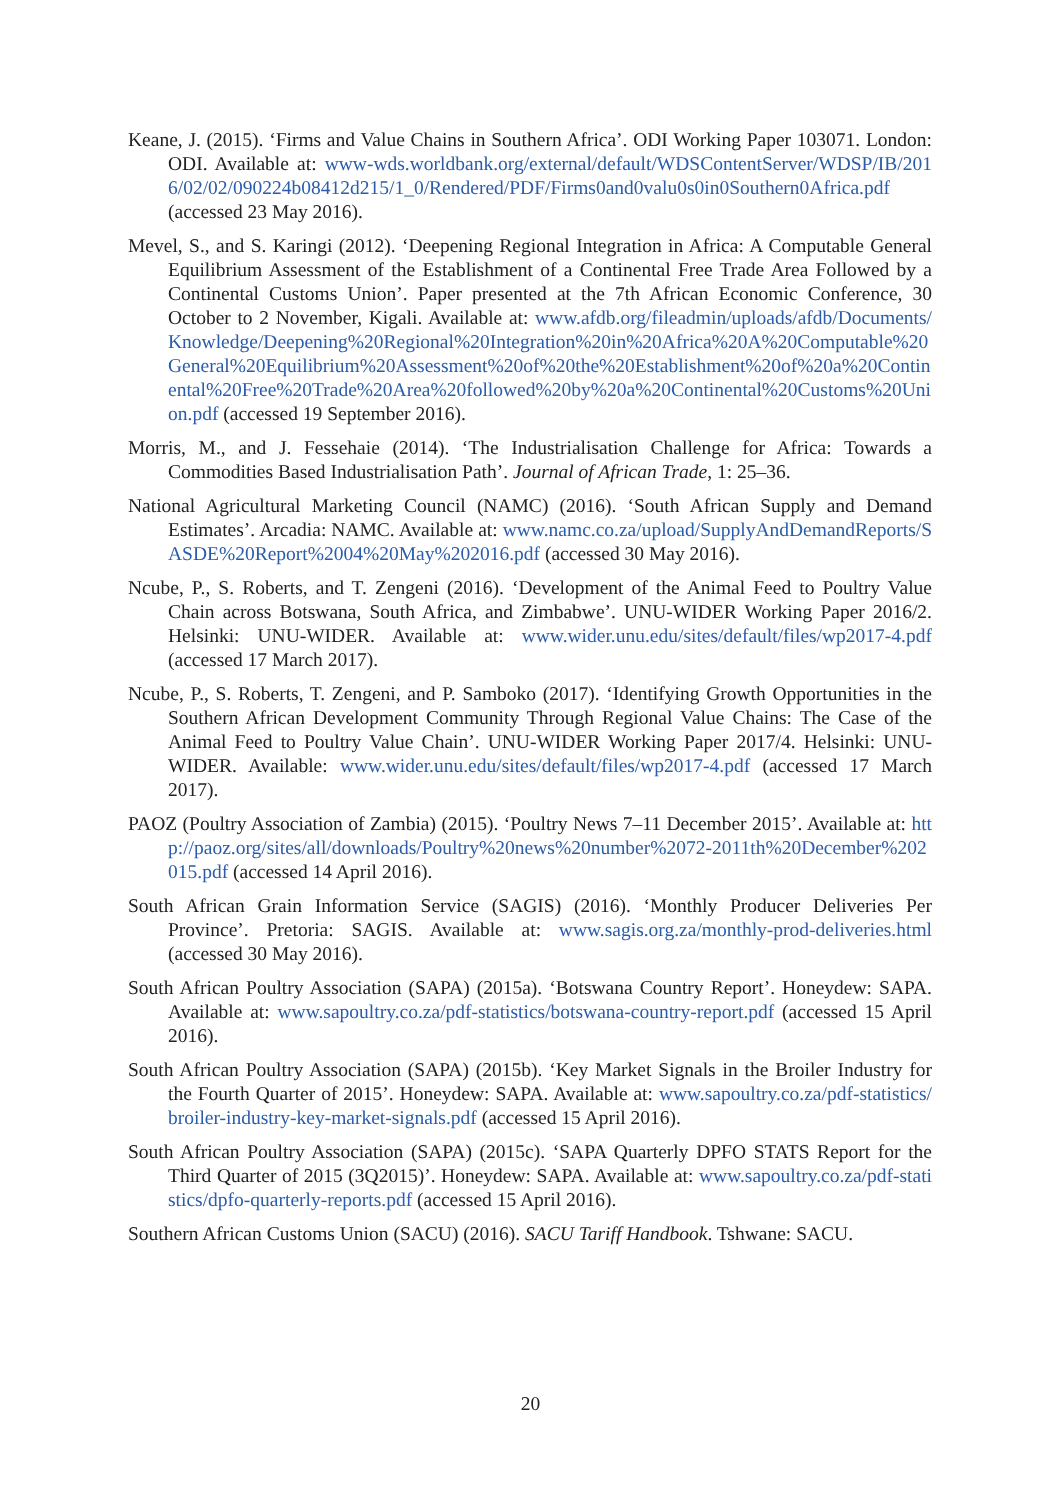Keane, J. (2015). ‘Firms and Value Chains in Southern Africa’. ODI Working Paper 103071. London: ODI. Available at: www-wds.worldbank.org/external/default/WDSContentServer/WDSP/IB/2016/02/02/090224b08412d215/1_0/Rendered/PDF/Firms0and0valu0s0in0Southern0Africa.pdf (accessed 23 May 2016).
Mevel, S., and S. Karingi (2012). ‘Deepening Regional Integration in Africa: A Computable General Equilibrium Assessment of the Establishment of a Continental Free Trade Area Followed by a Continental Customs Union’. Paper presented at the 7th African Economic Conference, 30 October to 2 November, Kigali. Available at: www.afdb.org/fileadmin/uploads/afdb/Documents/Knowledge/Deepening%20Regional%20Integration%20in%20Africa%20A%20Computable%20General%20Equilibrium%20Assessment%20of%20the%20Establishment%20of%20a%20Continental%20Free%20Trade%20Area%20followed%20by%20a%20Continental%20Customs%20Union.pdf (accessed 19 September 2016).
Morris, M., and J. Fessehaie (2014). ‘The Industrialisation Challenge for Africa: Towards a Commodities Based Industrialisation Path’. Journal of African Trade, 1: 25–36.
National Agricultural Marketing Council (NAMC) (2016). ‘South African Supply and Demand Estimates’. Arcadia: NAMC. Available at: www.namc.co.za/upload/SupplyAndDemandReports/SASDE%20Report%2004%20May%202016.pdf (accessed 30 May 2016).
Ncube, P., S. Roberts, and T. Zengeni (2016). ‘Development of the Animal Feed to Poultry Value Chain across Botswana, South Africa, and Zimbabwe’. UNU-WIDER Working Paper 2016/2. Helsinki: UNU-WIDER. Available at: www.wider.unu.edu/sites/default/files/wp2017-4.pdf (accessed 17 March 2017).
Ncube, P., S. Roberts, T. Zengeni, and P. Samboko (2017). ‘Identifying Growth Opportunities in the Southern African Development Community Through Regional Value Chains: The Case of the Animal Feed to Poultry Value Chain’. UNU-WIDER Working Paper 2017/4. Helsinki: UNU-WIDER. Available: www.wider.unu.edu/sites/default/files/wp2017-4.pdf (accessed 17 March 2017).
PAOZ (Poultry Association of Zambia) (2015). ‘Poultry News 7–11 December 2015’. Available at: http://paoz.org/sites/all/downloads/Poultry%20news%20number%2072-2011th%20December%202015.pdf (accessed 14 April 2016).
South African Grain Information Service (SAGIS) (2016). ‘Monthly Producer Deliveries Per Province’. Pretoria: SAGIS. Available at: www.sagis.org.za/monthly-prod-deliveries.html (accessed 30 May 2016).
South African Poultry Association (SAPA) (2015a). ‘Botswana Country Report’. Honeydew: SAPA. Available at: www.sapoultry.co.za/pdf-statistics/botswana-country-report.pdf (accessed 15 April 2016).
South African Poultry Association (SAPA) (2015b). ‘Key Market Signals in the Broiler Industry for the Fourth Quarter of 2015’. Honeydew: SAPA. Available at: www.sapoultry.co.za/pdf-statistics/broiler-industry-key-market-signals.pdf (accessed 15 April 2016).
South African Poultry Association (SAPA) (2015c). ‘SAPA Quarterly DPFO STATS Report for the Third Quarter of 2015 (3Q2015)’. Honeydew: SAPA. Available at: www.sapoultry.co.za/pdf-statistics/dpfo-quarterly-reports.pdf (accessed 15 April 2016).
Southern African Customs Union (SACU) (2016). SACU Tariff Handbook. Tshwane: SACU.
20